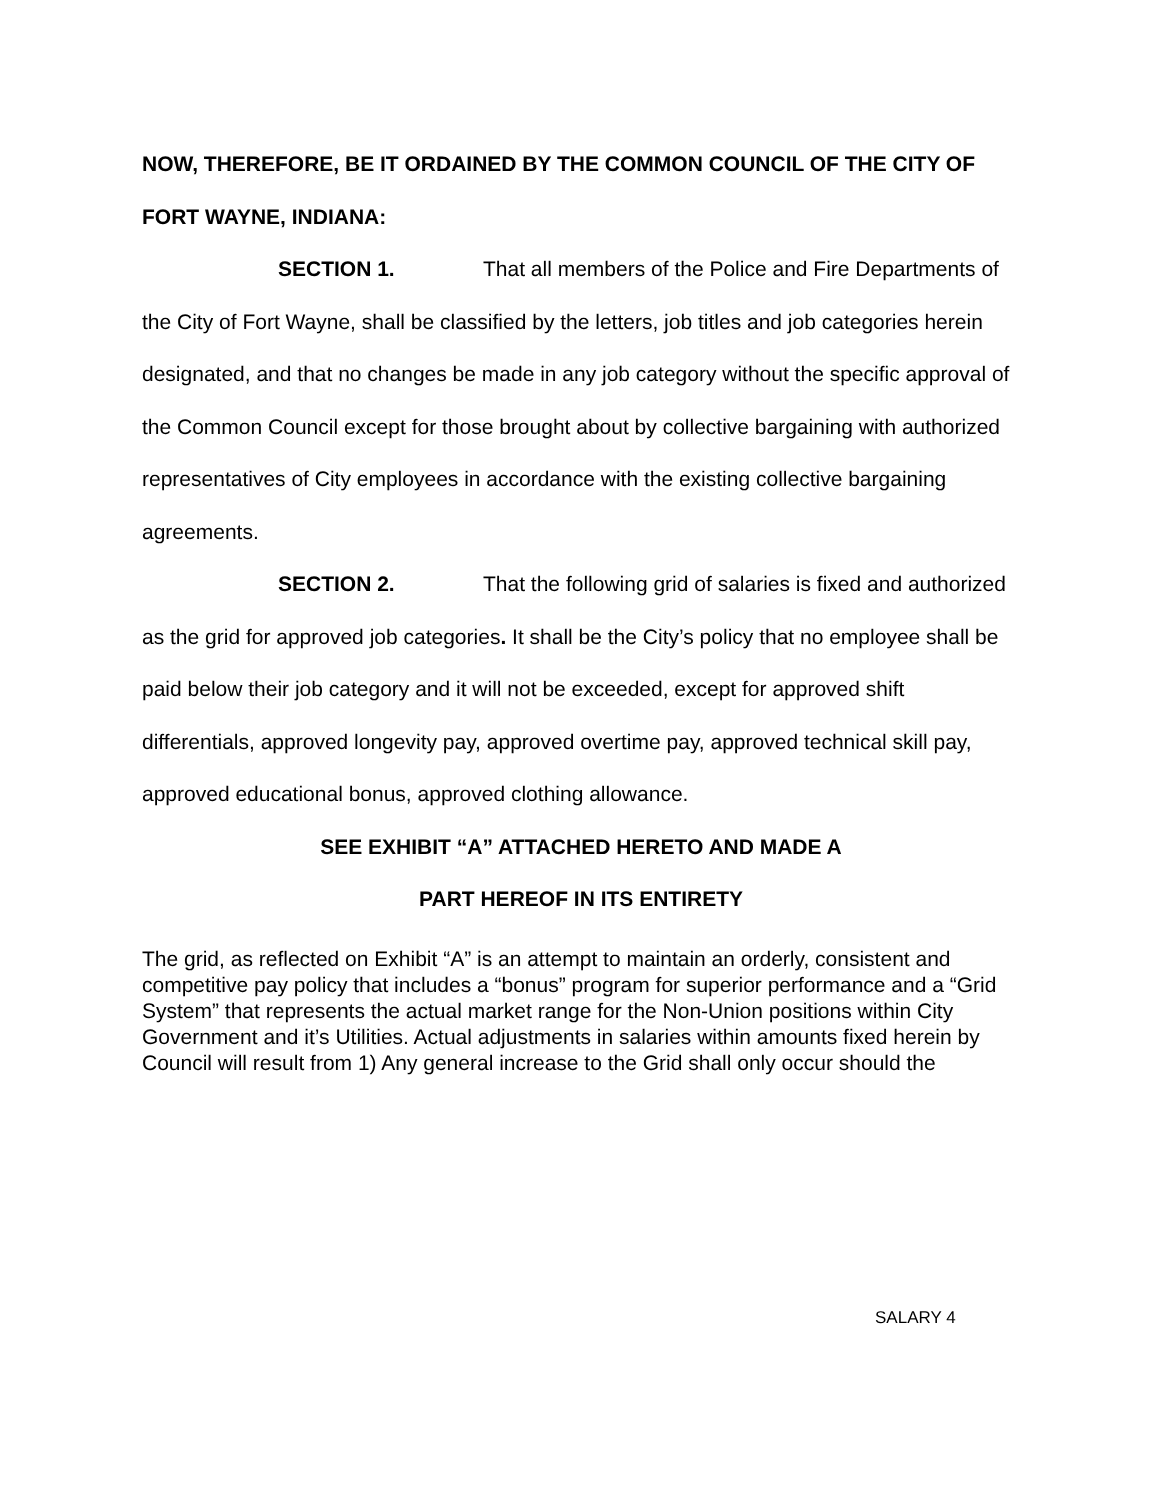NOW, THEREFORE, BE IT ORDAINED BY THE COMMON COUNCIL OF THE CITY OF FORT WAYNE, INDIANA:
SECTION 1. That all members of the Police and Fire Departments of the City of Fort Wayne, shall be classified by the letters, job titles and job categories herein designated, and that no changes be made in any job category without the specific approval of the Common Council except for those brought about by collective bargaining with authorized representatives of City employees in accordance with the existing collective bargaining agreements.
SECTION 2. That the following grid of salaries is fixed and authorized as the grid for approved job categories. It shall be the City’s policy that no employee shall be paid below their job category and it will not be exceeded, except for approved shift differentials, approved longevity pay, approved overtime pay, approved technical skill pay, approved educational bonus, approved clothing allowance.
SEE EXHIBIT “A” ATTACHED HERETO AND MADE A
PART HEREOF IN ITS ENTIRETY
The grid, as reflected on Exhibit “A” is an attempt to maintain an orderly, consistent and competitive pay policy that includes a “bonus” program for superior performance and a “Grid System” that represents the actual market range for the Non-Union positions within City Government and it’s Utilities. Actual adjustments in salaries within amounts fixed herein by Council will result from 1) Any general increase to the Grid shall only occur should the
SALARY 4